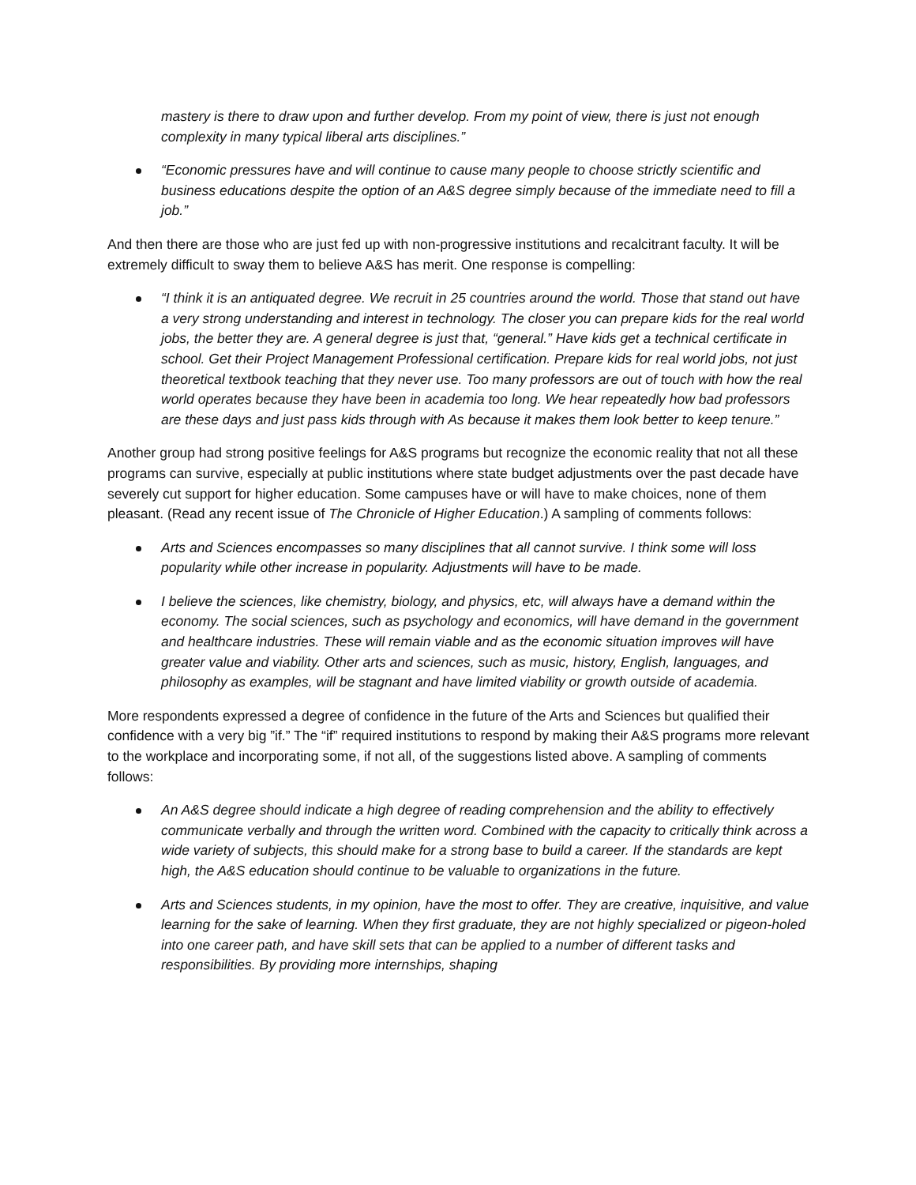mastery is there to draw upon and further develop. From my point of view, there is just not enough complexity in many typical liberal arts disciplines.”
“Economic pressures have and will continue to cause many people to choose strictly scientific and business educations despite the option of an A&S degree simply because of the immediate need to fill a job.”
And then there are those who are just fed up with non-progressive institutions and recalcitrant faculty. It will be extremely difficult to sway them to believe A&S has merit. One response is compelling:
“I think it is an antiquated degree. We recruit in 25 countries around the world. Those that stand out have a very strong understanding and interest in technology. The closer you can prepare kids for the real world jobs, the better they are. A general degree is just that, “general.” Have kids get a technical certificate in school. Get their Project Management Professional certification. Prepare kids for real world jobs, not just theoretical textbook teaching that they never use. Too many professors are out of touch with how the real world operates because they have been in academia too long. We hear repeatedly how bad professors are these days and just pass kids through with As because it makes them look better to keep tenure.”
Another group had strong positive feelings for A&S programs but recognize the economic reality that not all these programs can survive, especially at public institutions where state budget adjustments over the past decade have severely cut support for higher education. Some campuses have or will have to make choices, none of them pleasant. (Read any recent issue of The Chronicle of Higher Education.) A sampling of comments follows:
Arts and Sciences encompasses so many disciplines that all cannot survive. I think some will loss popularity while other increase in popularity. Adjustments will have to be made.
I believe the sciences, like chemistry, biology, and physics, etc, will always have a demand within the economy. The social sciences, such as psychology and economics, will have demand in the government and healthcare industries. These will remain viable and as the economic situation improves will have greater value and viability. Other arts and sciences, such as music, history, English, languages, and philosophy as examples, will be stagnant and have limited viability or growth outside of academia.
More respondents expressed a degree of confidence in the future of the Arts and Sciences but qualified their confidence with a very big ”if.” The “if” required institutions to respond by making their A&S programs more relevant to the workplace and incorporating some, if not all, of the suggestions listed above. A sampling of comments follows:
An A&S degree should indicate a high degree of reading comprehension and the ability to effectively communicate verbally and through the written word. Combined with the capacity to critically think across a wide variety of subjects, this should make for a strong base to build a career. If the standards are kept high, the A&S education should continue to be valuable to organizations in the future.
Arts and Sciences students, in my opinion, have the most to offer. They are creative, inquisitive, and value learning for the sake of learning. When they first graduate, they are not highly specialized or pigeon-holed into one career path, and have skill sets that can be applied to a number of different tasks and responsibilities. By providing more internships, shaping